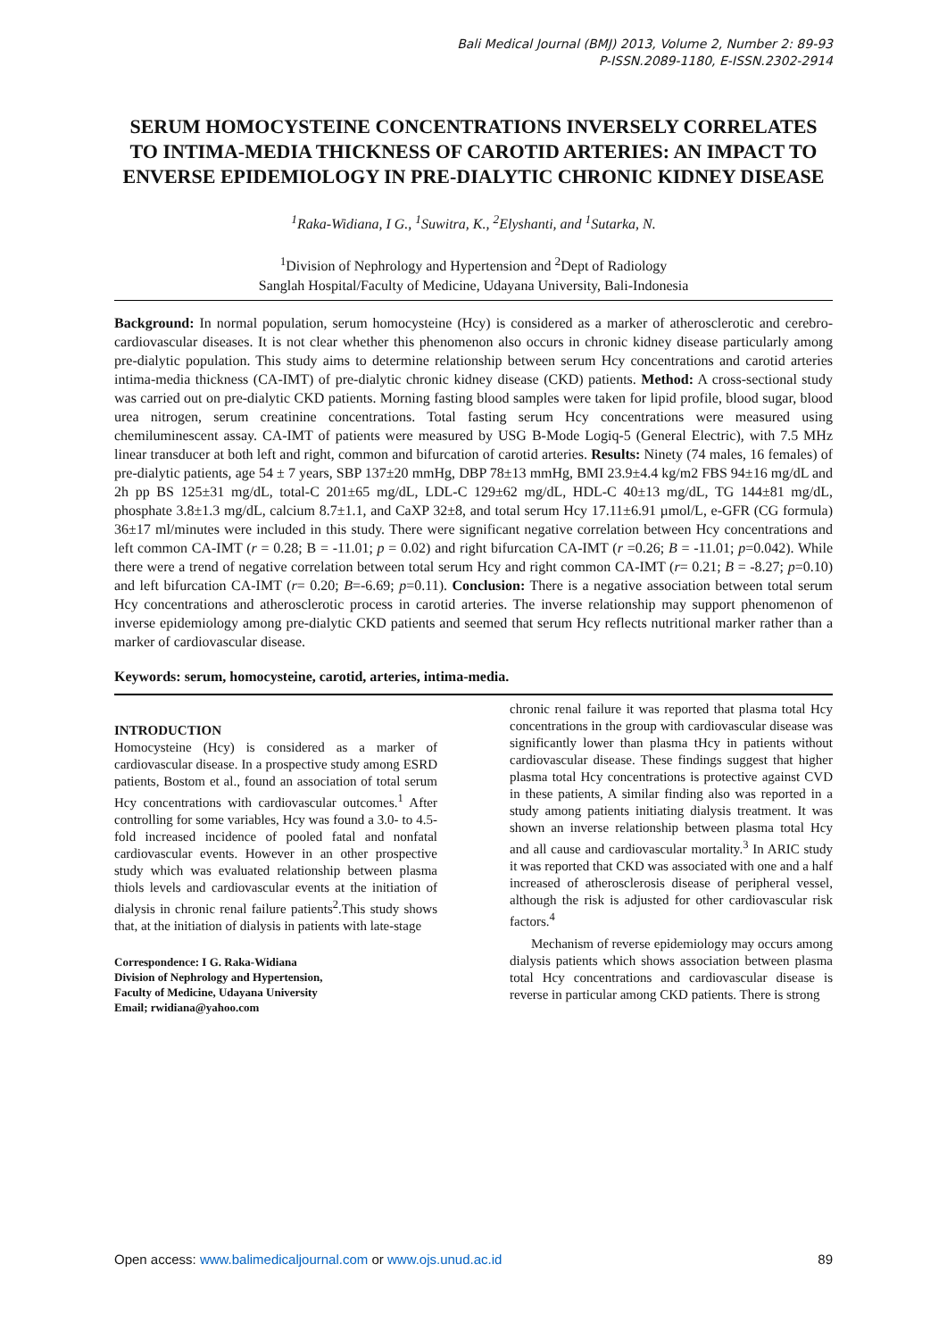Bali Medical Journal (BMJ) 2013, Volume 2, Number 2: 89-93
P-ISSN.2089-1180, E-ISSN.2302-2914
SERUM HOMOCYSTEINE CONCENTRATIONS INVERSELY CORRELATES TO INTIMA-MEDIA THICKNESS OF CAROTID ARTERIES: AN IMPACT TO ENVERSE EPIDEMIOLOGY IN PRE-DIALYTIC CHRONIC KIDNEY DISEASE
<sup>1</sup> Raka-Widiana, I G., <sup>1</sup>Suwitra, K., <sup>2</sup>Elyshanti, and <sup>1</sup>Sutarka, N.
<sup>1</sup> Division of Nephrology and Hypertension and <sup>2</sup>Dept of Radiology
Sanglah Hospital/Faculty of Medicine, Udayana University, Bali-Indonesia
Background: In normal population, serum homocysteine (Hcy) is considered as a marker of atherosclerotic and cerebro-cardiovascular diseases. It is not clear whether this phenomenon also occurs in chronic kidney disease particularly among pre-dialytic population. This study aims to determine relationship between serum Hcy concentrations and carotid arteries intima-media thickness (CA-IMT) of pre-dialytic chronic kidney disease (CKD) patients. Method: A cross-sectional study was carried out on pre-dialytic CKD patients. Morning fasting blood samples were taken for lipid profile, blood sugar, blood urea nitrogen, serum creatinine concentrations. Total fasting serum Hcy concentrations were measured using chemiluminescent assay. CA-IMT of patients were measured by USG B-Mode Logiq-5 (General Electric), with 7.5 MHz linear transducer at both left and right, common and bifurcation of carotid arteries. Results: Ninety (74 males, 16 females) of pre-dialytic patients, age 54 ± 7 years, SBP 137±20 mmHg, DBP 78±13 mmHg, BMI 23.9±4.4 kg/m2 FBS 94±16 mg/dL and 2h pp BS 125±31 mg/dL, total-C 201±65 mg/dL, LDL-C 129±62 mg/dL, HDL-C 40±13 mg/dL, TG 144±81 mg/dL, phosphate 3.8±1.3 mg/dL, calcium 8.7±1.1, and CaXP 32±8, and total serum Hcy 17.11±6.91 µmol/L, e-GFR (CG formula) 36±17 ml/minutes were included in this study. There were significant negative correlation between Hcy concentrations and left common CA-IMT (r = 0.28; B = -11.01; p = 0.02) and right bifurcation CA-IMT (r =0.26; B = -11.01; p=0.042). While there were a trend of negative correlation between total serum Hcy and right common CA-IMT (r= 0.21; B = -8.27; p=0.10) and left bifurcation CA-IMT (r= 0.20; B=-6.69; p=0.11). Conclusion: There is a negative association between total serum Hcy concentrations and atherosclerotic process in carotid arteries. The inverse relationship may support phenomenon of inverse epidemiology among pre-dialytic CKD patients and seemed that serum Hcy reflects nutritional marker rather than a marker of cardiovascular disease.
Keywords: serum, homocysteine, carotid, arteries, intima-media.
INTRODUCTION
Homocysteine (Hcy) is considered as a marker of cardiovascular disease. In a prospective study among ESRD patients, Bostom et al., found an association of total serum Hcy concentrations with cardiovascular outcomes.<sup>1</sup> After controlling for some variables, Hcy was found a 3.0- to 4.5-fold increased incidence of pooled fatal and nonfatal cardiovascular events. However in an other prospective study which was evaluated relationship between plasma thiols levels and cardiovascular events at the initiation of dialysis in chronic renal failure patients<sup>2</sup>.This study shows that, at the initiation of dialysis in patients with late-stage
Correspondence: I G. Raka-Widiana
Division of Nephrology and Hypertension,
Faculty of Medicine, Udayana University
Email; rwidiana@yahoo.com
chronic renal failure it was reported that plasma total Hcy concentrations in the group with cardiovascular disease was significantly lower than plasma tHcy in patients without cardiovascular disease. These findings suggest that higher plasma total Hcy concentrations is protective against CVD in these patients, A similar finding also was reported in a study among patients initiating dialysis treatment. It was shown an inverse relationship between plasma total Hcy and all cause and cardiovascular mortality.<sup>3</sup> In ARIC study it was reported that CKD was associated with one and a half increased of atherosclerosis disease of peripheral vessel, although the risk is adjusted for other cardiovascular risk factors.<sup>4</sup>
Mechanism of reverse epidemiology may occurs among dialysis patients which shows association between plasma total Hcy concentrations and cardiovascular disease is reverse in particular among CKD patients. There is strong
Open access: www.balimedicaljournal.com or www.ojs.unud.ac.id 89